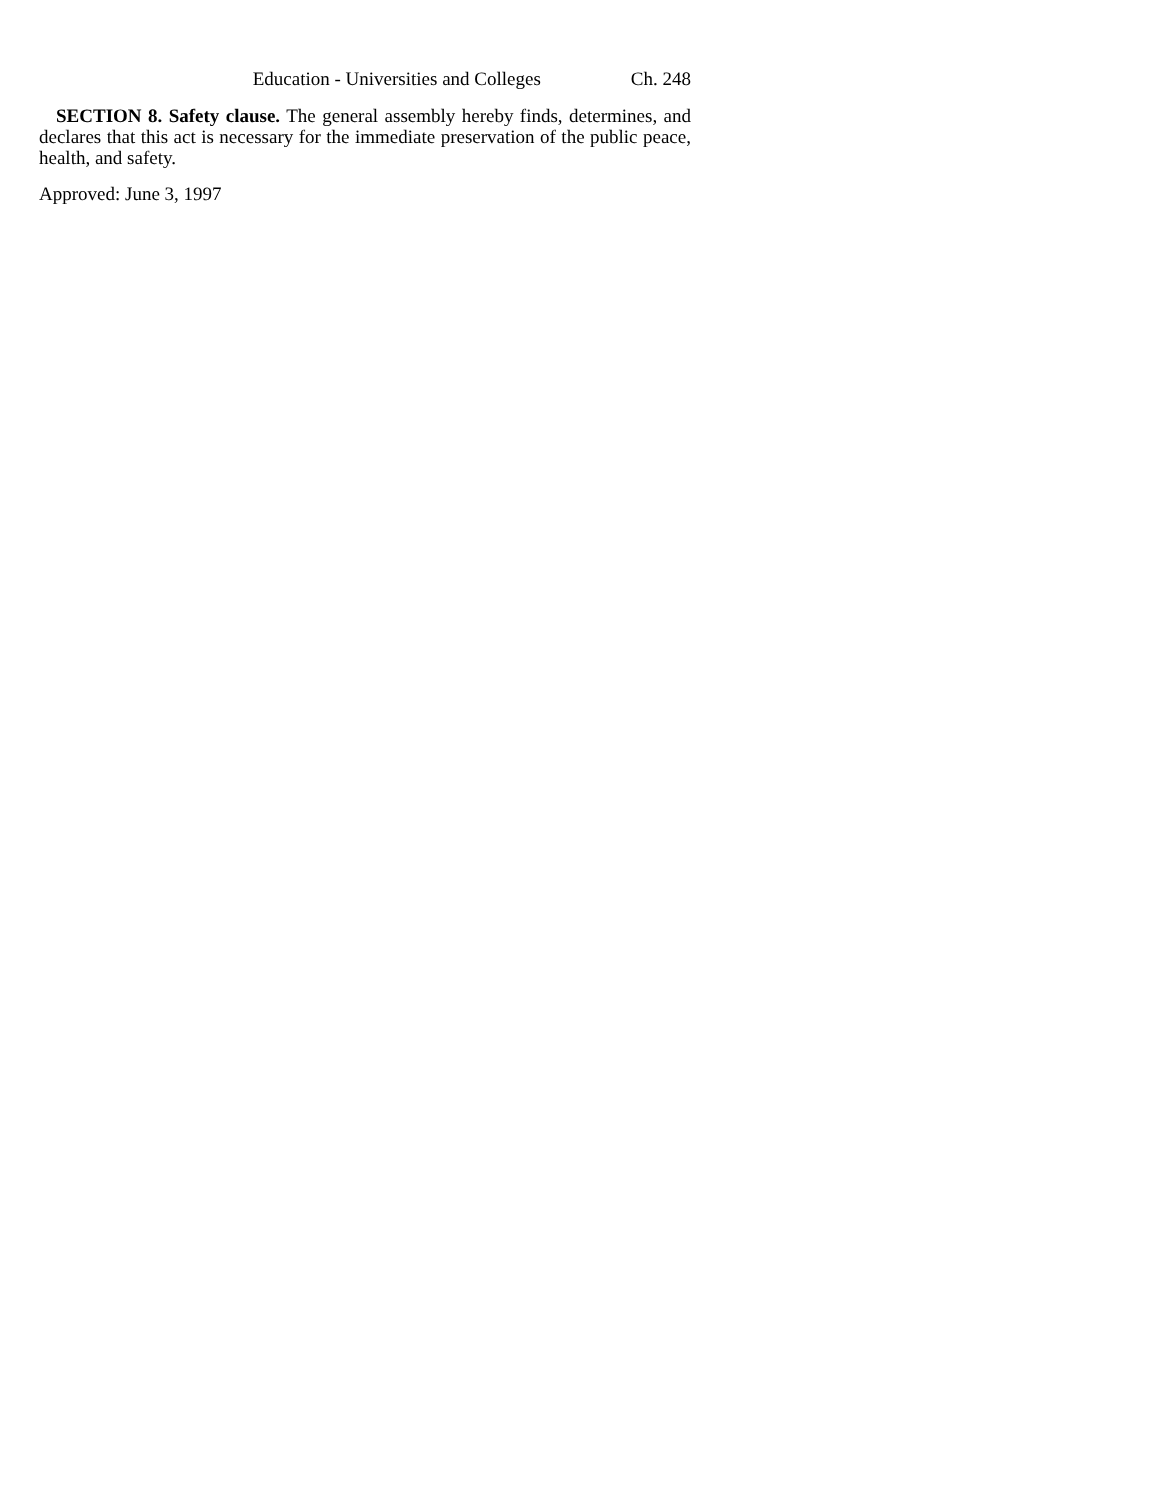Education - Universities and Colleges Ch. 248
SECTION 8. Safety clause. The general assembly hereby finds, determines, and declares that this act is necessary for the immediate preservation of the public peace, health, and safety.
Approved: June 3, 1997